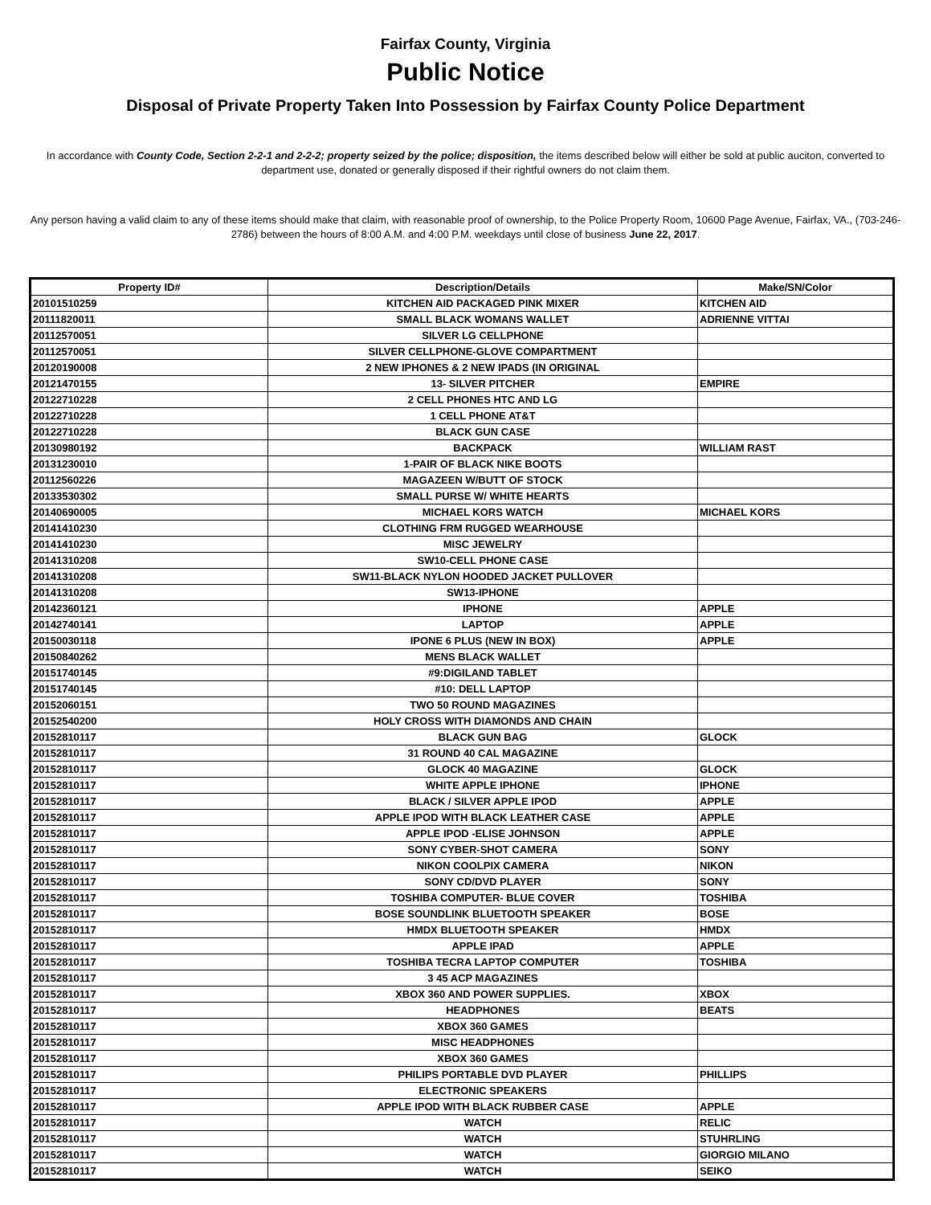Fairfax County, Virginia
Public Notice
Disposal of Private Property Taken Into Possession by Fairfax County Police Department
In accordance with County Code, Section 2-2-1 and 2-2-2; property seized by the police; disposition, the items described below will either be sold at public auciton, converted to department use, donated or generally disposed if their rightful owners do not claim them.
Any person having a valid claim to any of these items should make that claim, with reasonable proof of ownership, to the Police Property Room, 10600 Page Avenue, Fairfax, VA., (703-246-2786) between the hours of 8:00 A.M. and 4:00 P.M. weekdays until close of business June 22, 2017.
| Property ID# | Description/Details | Make/SN/Color |
| --- | --- | --- |
| 20101510259 | KITCHEN AID PACKAGED PINK MIXER | KITCHEN AID |
| 20111820011 | SMALL BLACK WOMANS WALLET | ADRIENNE VITTAI |
| 20112570051 | SILVER LG CELLPHONE | |
| 20112570051 | SILVER CELLPHONE-GLOVE COMPARTMENT | |
| 20120190008 | 2 NEW IPHONES & 2 NEW IPADS (IN ORIGINAL | |
| 20121470155 | 13- SILVER PITCHER | EMPIRE |
| 20122710228 | 2 CELL PHONES HTC AND LG | |
| 20122710228 | 1 CELL PHONE AT&T | |
| 20122710228 | BLACK GUN CASE | |
| 20130980192 | BACKPACK | WILLIAM RAST |
| 20131230010 | 1-PAIR OF BLACK NIKE BOOTS | |
| 20112560226 | MAGAZEEN W/BUTT OF STOCK | |
| 20133530302 | SMALL PURSE W/ WHITE HEARTS | |
| 20140690005 | MICHAEL KORS WATCH | MICHAEL KORS |
| 20141410230 | CLOTHING FRM RUGGED WEARHOUSE | |
| 20141410230 | MISC JEWELRY | |
| 20141310208 | SW10-CELL PHONE CASE | |
| 20141310208 | SW11-BLACK NYLON HOODED JACKET PULLOVER | |
| 20141310208 | SW13-IPHONE | |
| 20142360121 | IPHONE | APPLE |
| 20142740141 | LAPTOP | APPLE |
| 20150030118 | IPONE 6 PLUS (NEW IN BOX) | APPLE |
| 20150840262 | MENS BLACK WALLET | |
| 20151740145 | #9:DIGILAND TABLET | |
| 20151740145 | #10: DELL LAPTOP | |
| 20152060151 | TWO 50 ROUND MAGAZINES | |
| 20152540200 | HOLY CROSS WITH DIAMONDS AND CHAIN | |
| 20152810117 | BLACK GUN BAG | GLOCK |
| 20152810117 | 31 ROUND 40 CAL MAGAZINE | |
| 20152810117 | GLOCK 40 MAGAZINE | GLOCK |
| 20152810117 | WHITE APPLE IPHONE | IPHONE |
| 20152810117 | BLACK / SILVER APPLE IPOD | APPLE |
| 20152810117 | APPLE IPOD WITH BLACK LEATHER CASE | APPLE |
| 20152810117 | APPLE IPOD -ELISE JOHNSON | APPLE |
| 20152810117 | SONY CYBER-SHOT CAMERA | SONY |
| 20152810117 | NIKON COOLPIX CAMERA | NIKON |
| 20152810117 | SONY CD/DVD PLAYER | SONY |
| 20152810117 | TOSHIBA COMPUTER- BLUE COVER | TOSHIBA |
| 20152810117 | BOSE SOUNDLINK BLUETOOTH SPEAKER | BOSE |
| 20152810117 | HMDX BLUETOOTH SPEAKER | HMDX |
| 20152810117 | APPLE IPAD | APPLE |
| 20152810117 | TOSHIBA TECRA LAPTOP COMPUTER | TOSHIBA |
| 20152810117 | 3 45 ACP MAGAZINES | |
| 20152810117 | XBOX 360 AND POWER SUPPLIES. | XBOX |
| 20152810117 | HEADPHONES | BEATS |
| 20152810117 | XBOX 360 GAMES | |
| 20152810117 | MISC HEADPHONES | |
| 20152810117 | XBOX 360 GAMES | |
| 20152810117 | PHILIPS PORTABLE DVD PLAYER | PHILLIPS |
| 20152810117 | ELECTRONIC SPEAKERS | |
| 20152810117 | APPLE IPOD WITH BLACK RUBBER CASE | APPLE |
| 20152810117 | WATCH | RELIC |
| 20152810117 | WATCH | STUHRLING |
| 20152810117 | WATCH | GIORGIO MILANO |
| 20152810117 | WATCH | SEIKO |